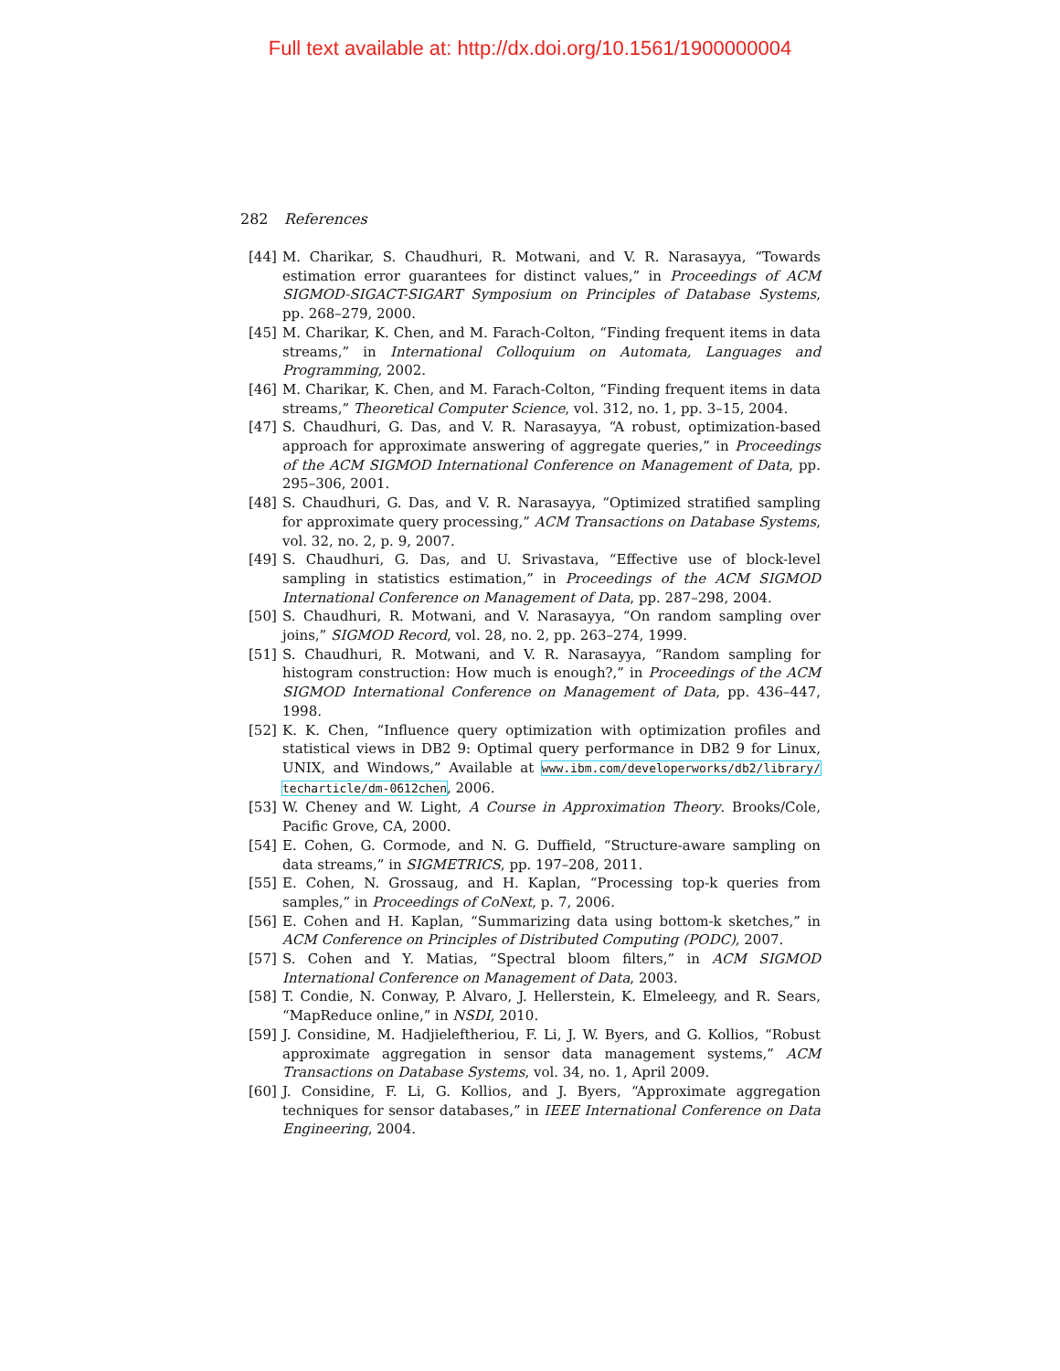Full text available at: http://dx.doi.org/10.1561/1900000004
282 References
[44] M. Charikar, S. Chaudhuri, R. Motwani, and V. R. Narasayya, “Towards estimation error guarantees for distinct values,” in Proceedings of ACM SIGMOD-SIGACT-SIGART Symposium on Principles of Database Systems, pp. 268–279, 2000.
[45] M. Charikar, K. Chen, and M. Farach-Colton, “Finding frequent items in data streams,” in International Colloquium on Automata, Languages and Programming, 2002.
[46] M. Charikar, K. Chen, and M. Farach-Colton, “Finding frequent items in data streams,” Theoretical Computer Science, vol. 312, no. 1, pp. 3–15, 2004.
[47] S. Chaudhuri, G. Das, and V. R. Narasayya, “A robust, optimization-based approach for approximate answering of aggregate queries,” in Proceedings of the ACM SIGMOD International Conference on Management of Data, pp. 295–306, 2001.
[48] S. Chaudhuri, G. Das, and V. R. Narasayya, “Optimized stratified sampling for approximate query processing,” ACM Transactions on Database Systems, vol. 32, no. 2, p. 9, 2007.
[49] S. Chaudhuri, G. Das, and U. Srivastava, “Effective use of block-level sampling in statistics estimation,” in Proceedings of the ACM SIGMOD International Conference on Management of Data, pp. 287–298, 2004.
[50] S. Chaudhuri, R. Motwani, and V. Narasayya, “On random sampling over joins,” SIGMOD Record, vol. 28, no. 2, pp. 263–274, 1999.
[51] S. Chaudhuri, R. Motwani, and V. R. Narasayya, “Random sampling for histogram construction: How much is enough?,” in Proceedings of the ACM SIGMOD International Conference on Management of Data, pp. 436–447, 1998.
[52] K. K. Chen, “Influence query optimization with optimization profiles and statistical views in DB2 9: Optimal query performance in DB2 9 for Linux, UNIX, and Windows,” Available at www.ibm.com/developerworks/db2/library/ techarticle/dm-0612chen, 2006.
[53] W. Cheney and W. Light, A Course in Approximation Theory. Brooks/Cole, Pacific Grove, CA, 2000.
[54] E. Cohen, G. Cormode, and N. G. Duffield, “Structure-aware sampling on data streams,” in SIGMETRICS, pp. 197–208, 2011.
[55] E. Cohen, N. Grossaug, and H. Kaplan, “Processing top-k queries from samples,” in Proceedings of CoNext, p. 7, 2006.
[56] E. Cohen and H. Kaplan, “Summarizing data using bottom-k sketches,” in ACM Conference on Principles of Distributed Computing (PODC), 2007.
[57] S. Cohen and Y. Matias, “Spectral bloom filters,” in ACM SIGMOD International Conference on Management of Data, 2003.
[58] T. Condie, N. Conway, P. Alvaro, J. Hellerstein, K. Elmeleegy, and R. Sears, “MapReduce online,” in NSDI, 2010.
[59] J. Considine, M. Hadjieleftheriou, F. Li, J. W. Byers, and G. Kollios, “Robust approximate aggregation in sensor data management systems,” ACM Transactions on Database Systems, vol. 34, no. 1, April 2009.
[60] J. Considine, F. Li, G. Kollios, and J. Byers, “Approximate aggregation techniques for sensor databases,” in IEEE International Conference on Data Engineering, 2004.